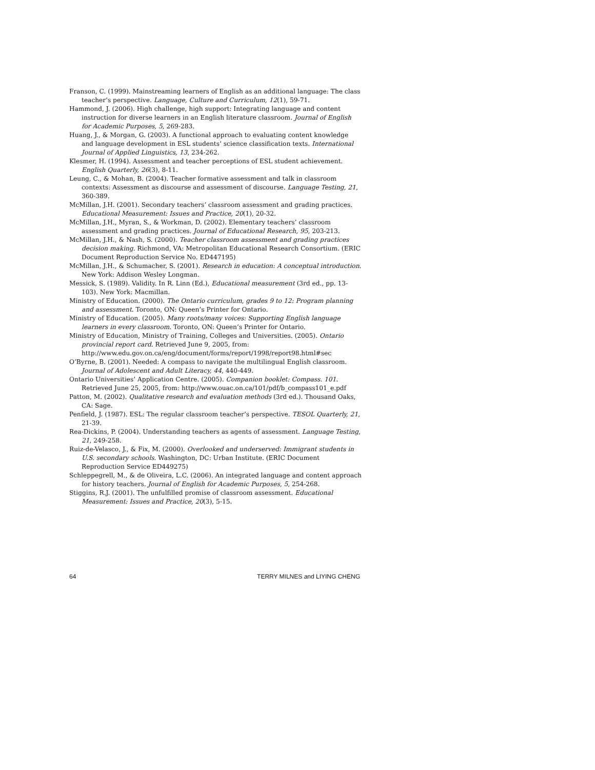Franson, C. (1999). Mainstreaming learners of English as an additional language: The class teacher’s perspective. Language, Culture and Curriculum, 12(1), 59-71.
Hammond, J. (2006). High challenge, high support: Integrating language and content instruction for diverse learners in an English literature classroom. Journal of English for Academic Purposes, 5, 269-283.
Huang, J., & Morgan, G. (2003). A functional approach to evaluating content knowledge and language development in ESL students’ science classification texts. International Journal of Applied Linguistics, 13, 234-262.
Klesmer, H. (1994). Assessment and teacher perceptions of ESL student achievement. English Quarterly, 26(3), 8-11.
Leung, C., & Mohan, B. (2004). Teacher formative assessment and talk in classroom contexts: Assessment as discourse and assessment of discourse. Language Testing, 21, 360-389.
McMillan, J.H. (2001). Secondary teachers’ classroom assessment and grading practices. Educational Measurement: Issues and Practice, 20(1), 20-32.
McMillan, J.H., Myran, S., & Workman, D. (2002). Elementary teachers’ classroom assessment and grading practices. Journal of Educational Research, 95, 203-213.
McMillan, J.H., & Nash, S. (2000). Teacher classroom assessment and grading practices decision making. Richmond, VA: Metropolitan Educational Research Consortium. (ERIC Document Reproduction Service No. ED447195)
McMillan, J.H., & Schumacher, S. (2001). Research in education: A conceptual introduction. New York: Addison Wesley Longman.
Messick, S. (1989). Validity. In R. Linn (Ed.), Educational measurement (3rd ed., pp. 13-103). New York: Macmillan.
Ministry of Education. (2000). The Ontario curriculum, grades 9 to 12: Program planning and assessment. Toronto, ON: Queen’s Printer for Ontario.
Ministry of Education. (2005). Many roots/many voices: Supporting English language learners in every classroom. Toronto, ON: Queen’s Printer for Ontario.
Ministry of Education, Ministry of Training, Colleges and Universities. (2005). Ontario provincial report card. Retrieved June 9, 2005, from: http://www.edu.gov.on.ca/eng/document/forms/report/1998/report98.html#sec
O’Byrne, B. (2001). Needed: A compass to navigate the multilingual English classroom. Journal of Adolescent and Adult Literacy, 44, 440-449.
Ontario Universities’ Application Centre. (2005). Companion booklet: Compass. 101. Retrieved June 25, 2005, from: http://www.ouac.on.ca/101/pdf/b_compass101_e.pdf
Patton, M. (2002). Qualitative research and evaluation methods (3rd ed.). Thousand Oaks, CA: Sage.
Penfield, J. (1987). ESL: The regular classroom teacher’s perspective. TESOL Quarterly, 21, 21-39.
Rea-Dickins, P. (2004). Understanding teachers as agents of assessment. Language Testing, 21, 249-258.
Ruiz-de-Velasco, J., & Fix, M. (2000). Overlooked and underserved: Immigrant students in U.S. secondary schools. Washington, DC: Urban Institute. (ERIC Document Reproduction Service ED449275)
Schleppegrell, M., & de Oliveira, L.C. (2006). An integrated language and content approach for history teachers. Journal of English for Academic Purposes, 5, 254-268.
Stiggins, R.J. (2001). The unfulfilled promise of classroom assessment. Educational Measurement: Issues and Practice, 20(3), 5-15.
64 TERRY MILNES and LIYING CHENG